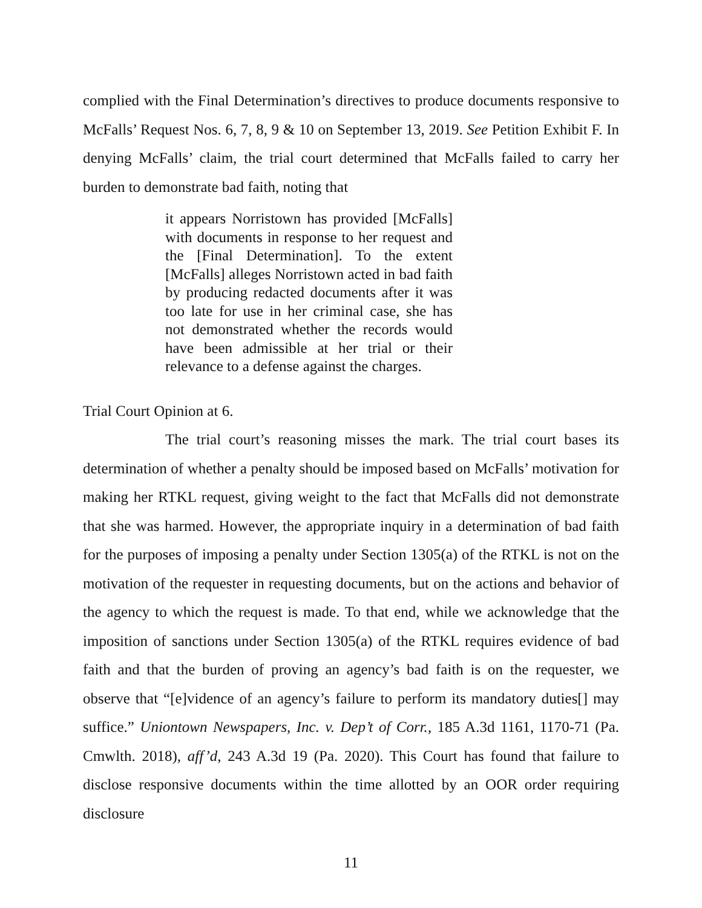complied with the Final Determination’s directives to produce documents responsive to McFalls’ Request Nos. 6, 7, 8, 9 & 10 on September 13, 2019. See Petition Exhibit F. In denying McFalls’ claim, the trial court determined that McFalls failed to carry her burden to demonstrate bad faith, noting that
it appears Norristown has provided [McFalls] with documents in response to her request and the [Final Determination]. To the extent [McFalls] alleges Norristown acted in bad faith by producing redacted documents after it was too late for use in her criminal case, she has not demonstrated whether the records would have been admissible at her trial or their relevance to a defense against the charges.
Trial Court Opinion at 6.
The trial court’s reasoning misses the mark. The trial court bases its determination of whether a penalty should be imposed based on McFalls’ motivation for making her RTKL request, giving weight to the fact that McFalls did not demonstrate that she was harmed. However, the appropriate inquiry in a determination of bad faith for the purposes of imposing a penalty under Section 1305(a) of the RTKL is not on the motivation of the requester in requesting documents, but on the actions and behavior of the agency to which the request is made. To that end, while we acknowledge that the imposition of sanctions under Section 1305(a) of the RTKL requires evidence of bad faith and that the burden of proving an agency’s bad faith is on the requester, we observe that “[e]vidence of an agency’s failure to perform its mandatory duties[] may suffice.” Uniontown Newspapers, Inc. v. Dep’t of Corr., 185 A.3d 1161, 1170-71 (Pa. Cmwlth. 2018), aff’d, 243 A.3d 19 (Pa. 2020). This Court has found that failure to disclose responsive documents within the time allotted by an OOR order requiring disclosure
11